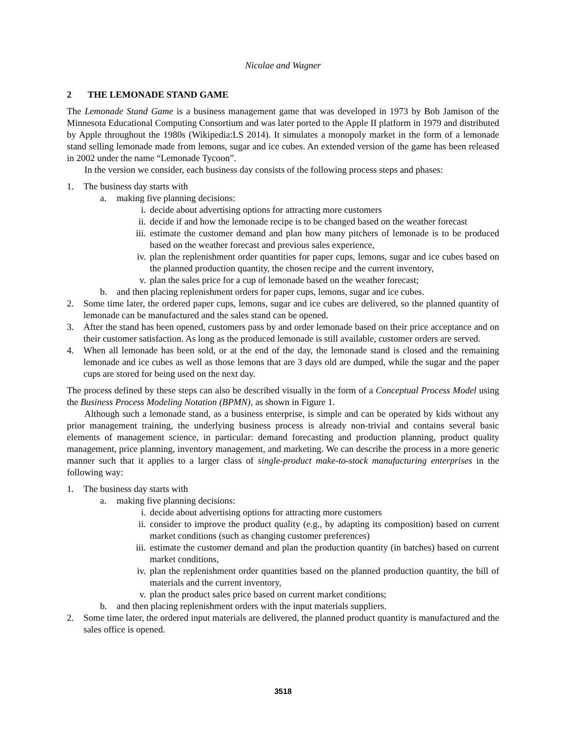Nicolae and Wagner
2 THE LEMONADE STAND GAME
The Lemonade Stand Game is a business management game that was developed in 1973 by Bob Jamison of the Minnesota Educational Computing Consortium and was later ported to the Apple II platform in 1979 and distributed by Apple throughout the 1980s (Wikipedia:LS 2014). It simulates a monopoly market in the form of a lemonade stand selling lemonade made from lemons, sugar and ice cubes. An extended version of the game has been released in 2002 under the name “Lemonade Tycoon”.
In the version we consider, each business day consists of the following process steps and phases:
1. The business day starts with
a. making five planning decisions:
i. decide about advertising options for attracting more customers
ii. decide if and how the lemonade recipe is to be changed based on the weather forecast
iii. estimate the customer demand and plan how many pitchers of lemonade is to be produced based on the weather forecast and previous sales experience,
iv. plan the replenishment order quantities for paper cups, lemons, sugar and ice cubes based on the planned production quantity, the chosen recipe and the current inventory,
v. plan the sales price for a cup of lemonade based on the weather forecast;
b. and then placing replenishment orders for paper cups, lemons, sugar and ice cubes.
2. Some time later, the ordered paper cups, lemons, sugar and ice cubes are delivered, so the planned quantity of lemonade can be manufactured and the sales stand can be opened.
3. After the stand has been opened, customers pass by and order lemonade based on their price acceptance and on their customer satisfaction. As long as the produced lemonade is still available, customer orders are served.
4. When all lemonade has been sold, or at the end of the day, the lemonade stand is closed and the remaining lemonade and ice cubes as well as those lemons that are 3 days old are dumped, while the sugar and the paper cups are stored for being used on the next day.
The process defined by these steps can also be described visually in the form of a Conceptual Process Model using the Business Process Modeling Notation (BPMN), as shown in Figure 1.
Although such a lemonade stand, as a business enterprise, is simple and can be operated by kids without any prior management training, the underlying business process is already non-trivial and contains several basic elements of management science, in particular: demand forecasting and production planning, product quality management, price planning, inventory management, and marketing. We can describe the process in a more generic manner such that it applies to a larger class of single-product make-to-stock manufacturing enterprises in the following way:
1. The business day starts with
a. making five planning decisions:
i. decide about advertising options for attracting more customers
ii. consider to improve the product quality (e.g., by adapting its composition) based on current market conditions (such as changing customer preferences)
iii. estimate the customer demand and plan the production quantity (in batches) based on current market conditions,
iv. plan the replenishment order quantities based on the planned production quantity, the bill of materials and the current inventory,
v. plan the product sales price based on current market conditions;
b. and then placing replenishment orders with the input materials suppliers.
2. Some time later, the ordered input materials are delivered, the planned product quantity is manufactured and the sales office is opened.
3518